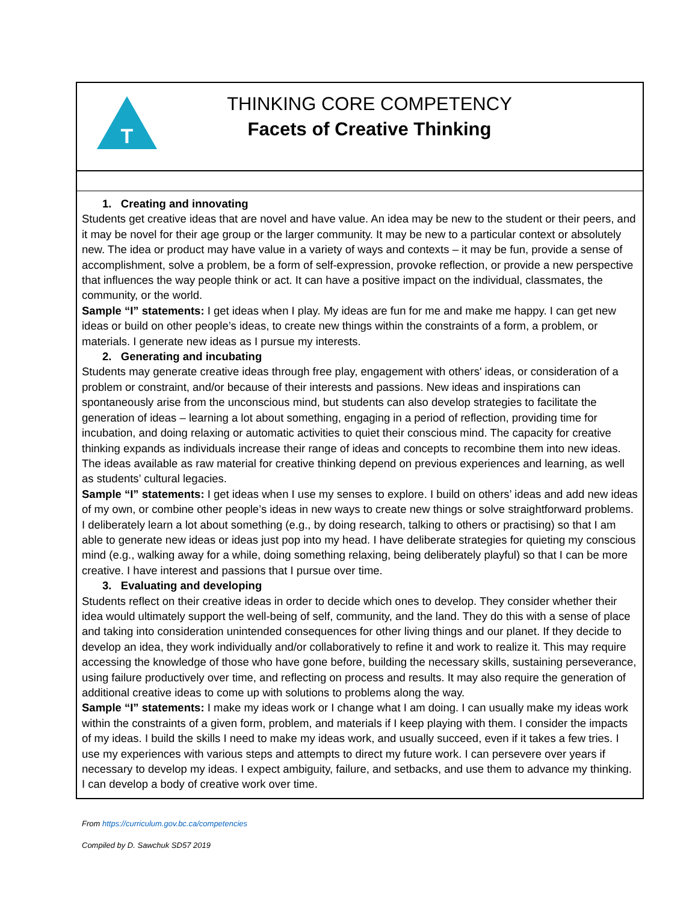T
THINKING CORE COMPETENCY
Facets of Creative Thinking
1. Creating and innovating
Students get creative ideas that are novel and have value. An idea may be new to the student or their peers, and it may be novel for their age group or the larger community. It may be new to a particular context or absolutely new. The idea or product may have value in a variety of ways and contexts – it may be fun, provide a sense of accomplishment, solve a problem, be a form of self-expression, provoke reflection, or provide a new perspective that influences the way people think or act. It can have a positive impact on the individual, classmates, the community, or the world.
Sample “I” statements: I get ideas when I play. My ideas are fun for me and make me happy. I can get new ideas or build on other people’s ideas, to create new things within the constraints of a form, a problem, or materials. I generate new ideas as I pursue my interests.
2. Generating and incubating
Students may generate creative ideas through free play, engagement with others' ideas, or consideration of a problem or constraint, and/or because of their interests and passions. New ideas and inspirations can spontaneously arise from the unconscious mind, but students can also develop strategies to facilitate the generation of ideas – learning a lot about something, engaging in a period of reflection, providing time for incubation, and doing relaxing or automatic activities to quiet their conscious mind. The capacity for creative thinking expands as individuals increase their range of ideas and concepts to recombine them into new ideas. The ideas available as raw material for creative thinking depend on previous experiences and learning, as well as students’ cultural legacies.
Sample “I” statements: I get ideas when I use my senses to explore. I build on others’ ideas and add new ideas of my own, or combine other people’s ideas in new ways to create new things or solve straightforward problems. I deliberately learn a lot about something (e.g., by doing research, talking to others or practising) so that I am able to generate new ideas or ideas just pop into my head. I have deliberate strategies for quieting my conscious mind (e.g., walking away for a while, doing something relaxing, being deliberately playful) so that I can be more creative. I have interest and passions that I pursue over time.
3. Evaluating and developing
Students reflect on their creative ideas in order to decide which ones to develop. They consider whether their idea would ultimately support the well-being of self, community, and the land. They do this with a sense of place and taking into consideration unintended consequences for other living things and our planet. If they decide to develop an idea, they work individually and/or collaboratively to refine it and work to realize it. This may require accessing the knowledge of those who have gone before, building the necessary skills, sustaining perseverance, using failure productively over time, and reflecting on process and results. It may also require the generation of additional creative ideas to come up with solutions to problems along the way.
Sample “I” statements: I make my ideas work or I change what I am doing. I can usually make my ideas work within the constraints of a given form, problem, and materials if I keep playing with them. I consider the impacts of my ideas. I build the skills I need to make my ideas work, and usually succeed, even if it takes a few tries. I use my experiences with various steps and attempts to direct my future work. I can persevere over years if necessary to develop my ideas. I expect ambiguity, failure, and setbacks, and use them to advance my thinking. I can develop a body of creative work over time.
From https://curriculum.gov.bc.ca/competencies
Compiled by D. Sawchuk SD57 2019